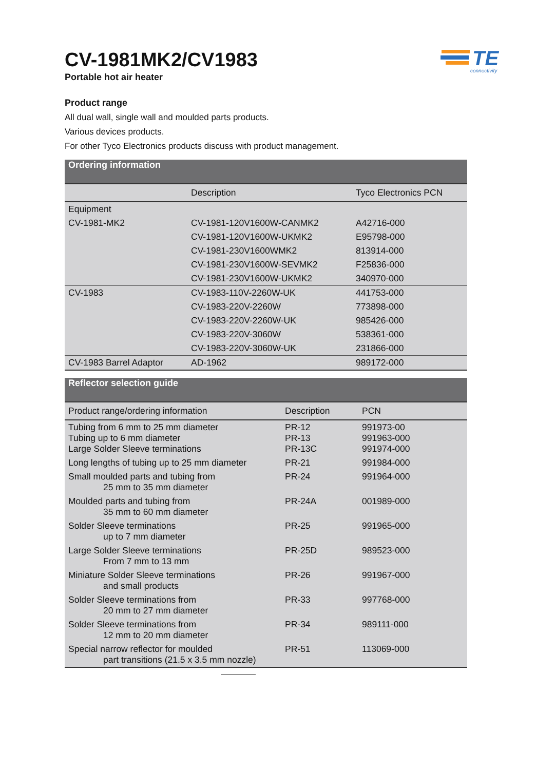CV-1981MK2/CV1983
Portable hot air heater
TE
connectivity
Product range
All dual wall, single wall and moulded parts products.
Various devices products.
For other Tyco Electronics products discuss with product management.
| Ordering information | | |
| --- | --- | --- |
| | Description | Tyco Electronics PCN |
| Equipment | | |
| CV-1981-MK2 | CV-1981-120V1600W-CANMK2 | A42716-000 |
| | CV-1981-120V1600W-UKMK2 | E95798-000 |
| | CV-1981-230V1600WMK2 | 813914-000 |
| | CV-1981-230V1600W-SEVMK2 | F25836-000 |
| | CV-1981-230V1600W-UKMK2 | 340970-000 |
| CV-1983 | CV-1983-110V-2260W-UK | 441753-000 |
| | CV-1983-220V-2260W | 773898-000 |
| | CV-1983-220V-2260W-UK | 985426-000 |
| | CV-1983-220V-3060W | 538361-000 |
| | CV-1983-220V-3060W-UK | 231866-000 |
| CV-1983 Barrel Adaptor | AD-1962 | 989172-000 |
| Reflector selection guide | | |
| --- | --- | --- |
| Product range/ordering information | Description | PCN |
| Tubing from 6 mm to 25 mm diameter Tubing up to 6 mm diameter Large Solder Sleeve terminations | PR-12 PR-13 PR-13C | 991973-00 991963-000 991974-000 |
| Long lengths of tubing up to 25 mm diameter | PR-21 | 991984-000 |
| Small moulded parts and tubing from 25 mm to 35 mm diameter | PR-24 | 991964-000 |
| Moulded parts and tubing from 35 mm to 60 mm diameter | PR-24A | 001989-000 |
| Solder Sleeve terminations up to 7 mm diameter | PR-25 | 991965-000 |
| Large Solder Sleeve terminations From 7 mm to 13 mm | PR-25D | 989523-000 |
| Miniature Solder Sleeve terminations and small products | PR-26 | 991967-000 |
| Solder Sleeve terminations from 20 mm to 27 mm diameter | PR-33 | 997768-000 |
| Solder Sleeve terminations from 12 mm to 20 mm diameter | PR-34 | 989111-000 |
| Special narrow reflector for moulded part transitions (21.5 x 3.5 mm nozzle) | PR-51 | 113069-000 |